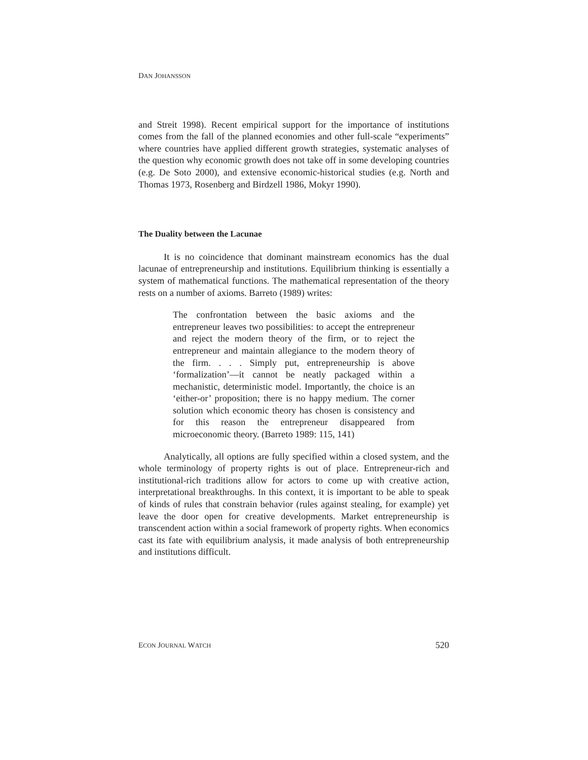DAN JOHANSSON
and Streit 1998). Recent empirical support for the importance of institutions comes from the fall of the planned economies and other full-scale “experiments” where countries have applied different growth strategies, systematic analyses of the question why economic growth does not take off in some developing countries (e.g. De Soto 2000), and extensive economic-historical studies (e.g. North and Thomas 1973, Rosenberg and Birdzell 1986, Mokyr 1990).
The Duality between the Lacunae
It is no coincidence that dominant mainstream economics has the dual lacunae of entrepreneurship and institutions. Equilibrium thinking is essentially a system of mathematical functions. The mathematical representation of the theory rests on a number of axioms. Barreto (1989) writes:
The confrontation between the basic axioms and the entrepreneur leaves two possibilities: to accept the entrepreneur and reject the modern theory of the firm, or to reject the entrepreneur and maintain allegiance to the modern theory of the firm. . . . Simply put, entrepreneurship is above ‘formalization’—it cannot be neatly packaged within a mechanistic, deterministic model. Importantly, the choice is an ‘either-or’ proposition; there is no happy medium. The corner solution which economic theory has chosen is consistency and for this reason the entrepreneur disappeared from microeconomic theory. (Barreto 1989: 115, 141)
Analytically, all options are fully specified within a closed system, and the whole terminology of property rights is out of place. Entrepreneur-rich and institutional-rich traditions allow for actors to come up with creative action, interpretational breakthroughs. In this context, it is important to be able to speak of kinds of rules that constrain behavior (rules against stealing, for example) yet leave the door open for creative developments. Market entrepreneurship is transcendent action within a social framework of property rights. When economics cast its fate with equilibrium analysis, it made analysis of both entrepreneurship and institutions difficult.
ECON JOURNAL WATCH 520